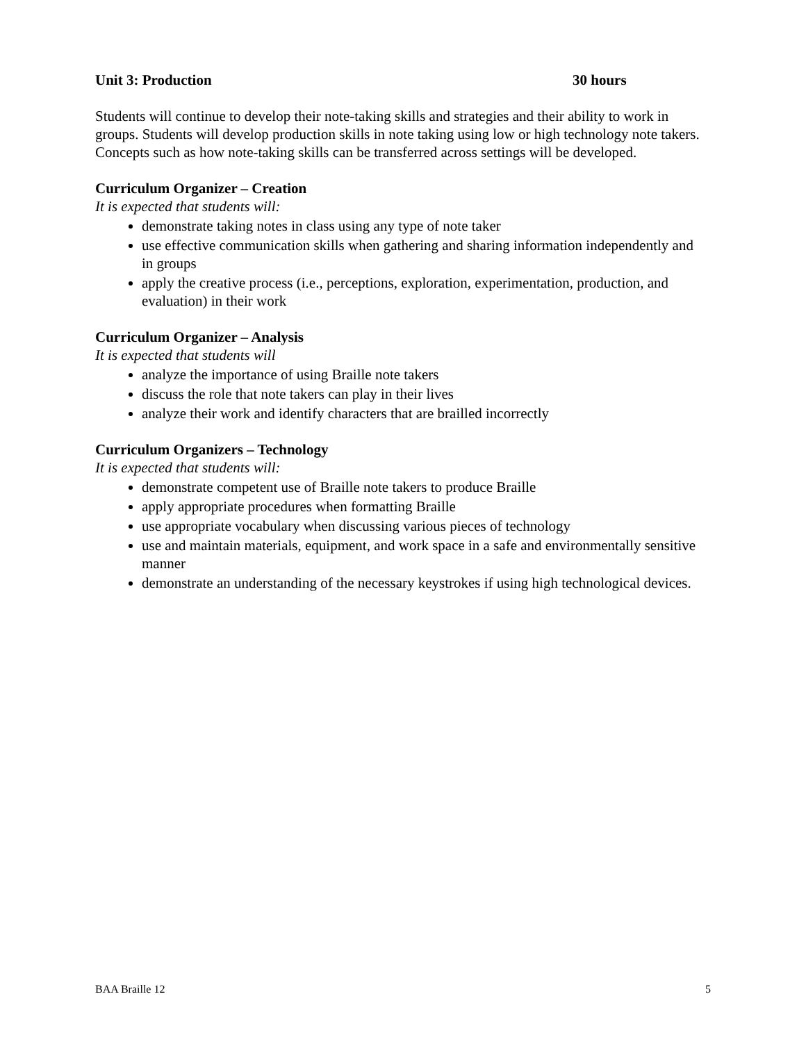Unit 3: Production 30 hours
Students will continue to develop their note-taking skills and strategies and their ability to work in groups. Students will develop production skills in note taking using low or high technology note takers. Concepts such as how note-taking skills can be transferred across settings will be developed.
Curriculum Organizer – Creation
It is expected that students will:
demonstrate taking notes in class using any type of note taker
use effective communication skills when gathering and sharing information independently and in groups
apply the creative process (i.e., perceptions, exploration, experimentation, production, and evaluation) in their work
Curriculum Organizer – Analysis
It is expected that students will
analyze the importance of using Braille note takers
discuss the role that note takers can play in their lives
analyze their work and identify characters that are brailled incorrectly
Curriculum Organizers – Technology
It is expected that students will:
demonstrate competent use of Braille note takers to produce Braille
apply appropriate procedures when formatting Braille
use appropriate vocabulary when discussing various pieces of technology
use and maintain materials, equipment, and work space in a safe and environmentally sensitive manner
demonstrate an understanding of the necessary keystrokes if using high technological devices.
BAA Braille 12 5